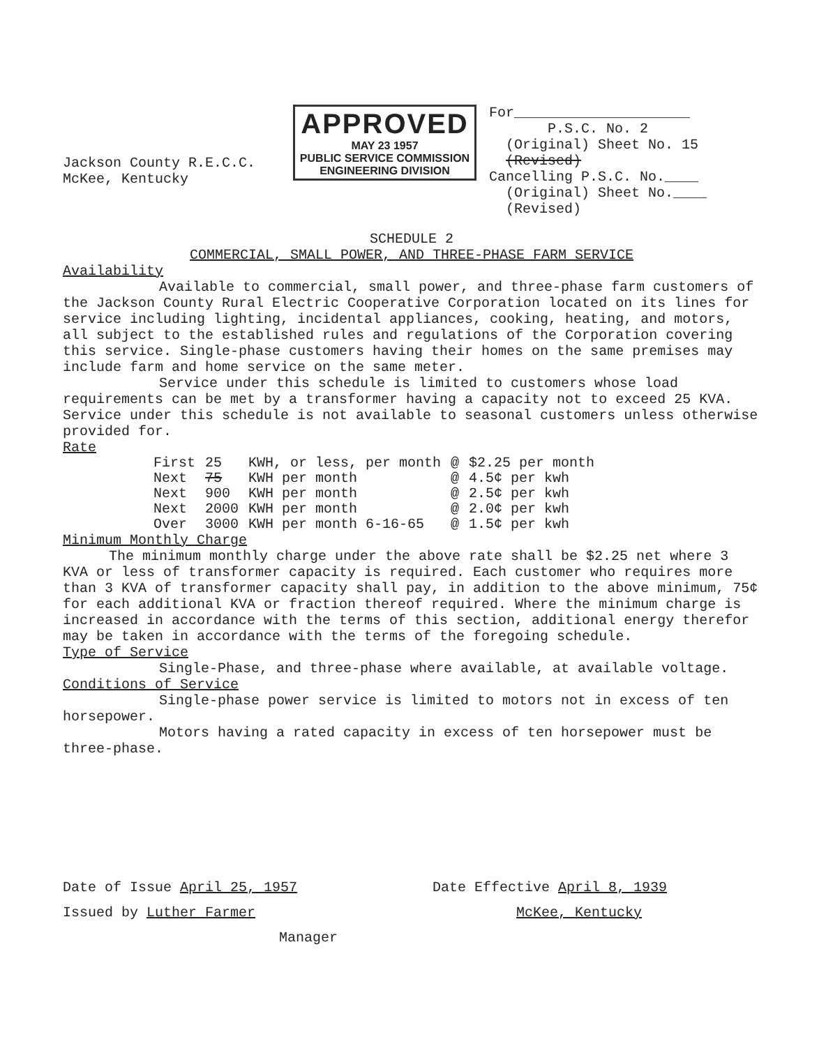Jackson County R.E.C.C.
McKee, Kentucky
APPROVED
MAY 23 1957
PUBLIC SERVICE COMMISSION
ENGINEERING DIVISION
For_____________________
P.S.C. No. 2
(Original) Sheet No. 15
(Revised)
Cancelling P.S.C. No.____
(Original) Sheet No.____
(Revised)
SCHEDULE 2
COMMERCIAL, SMALL POWER, AND THREE-PHASE FARM SERVICE
Availability
Available to commercial, small power, and three-phase farm customers of the Jackson County Rural Electric Cooperative Corporation located on its lines for service including lighting, incidental appliances, cooking, heating, and motors, all subject to the established rules and regulations of the Corporation covering this service. Single-phase customers having their homes on the same premises may include farm and home service on the same meter.
Service under this schedule is limited to customers whose load requirements can be met by a transformer having a capacity not to exceed 25 KVA. Service under this schedule is not available to seasonal customers unless otherwise provided for.
Rate
| First | 25 | KWH, or less, per month | @ | $2.25 per month |
| Next | 75 | KWH per month | @ | 4.5¢ per kwh |
| Next | 900 | KWH per month | @ | 2.5¢ per kwh |
| Next | 2000 | KWH per month | @ | 2.0¢ per kwh |
| Over | 3000 | KWH per month 6-16-65 | @ | 1.5¢ per kwh |
Minimum Monthly Charge
The minimum monthly charge under the above rate shall be $2.25 net where 3 KVA or less of transformer capacity is required. Each customer who requires more than 3 KVA of transformer capacity shall pay, in addition to the above minimum, 75¢ for each additional KVA or fraction thereof required. Where the minimum charge is increased in accordance with the terms of this section, additional energy therefor may be taken in accordance with the terms of the foregoing schedule.
Type of Service
Single-Phase, and three-phase where available, at available voltage.
Conditions of Service
Single-phase power service is limited to motors not in excess of ten horsepower.
Motors having a rated capacity in excess of ten horsepower must be three-phase.
Date of Issue April 25, 1957
Issued by Luther Farmer
Manager
Date Effective April 8, 1939
McKee, Kentucky